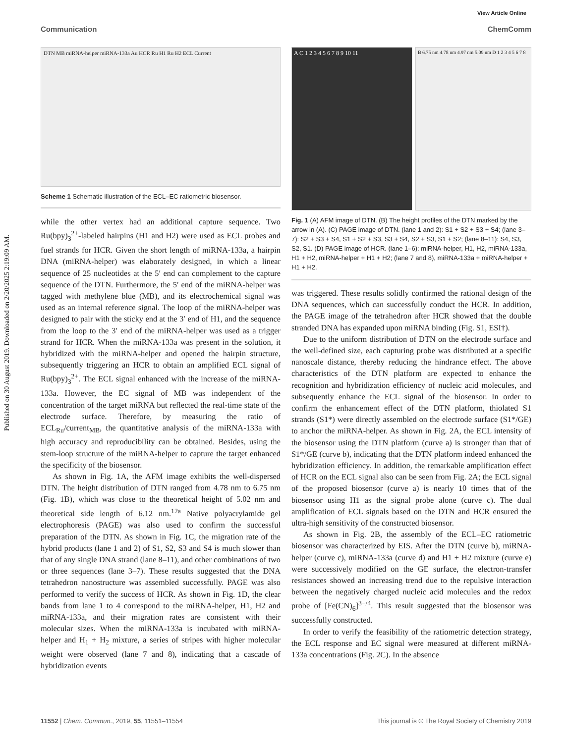Published on 30 August 2019. Downloaded on 2/20/2025 2:19:09 AM.
View Article Online
Communication ChemComm
DTN MB miRNA-helper miRNA-133a Au HCR Ru H1 Ru H2 ECL Current
Scheme 1 Schematic illustration of the ECL–EC ratiometric biosensor.
A C 1 2 3 4 5 6 7 8 9 10 11
B 6.75 nm 4.78 nm 4.97 nm 5.09 nm D 1 2 3 4 5 6 7 8
Fig. 1 (A) AFM image of DTN. (B) The height profiles of the DTN marked by the arrow in (A). (C) PAGE image of DTN. (lane 1 and 2): S1 + S2 + S3 + S4; (lane 3–7): S2 + S3 + S4, S1 + S2 + S3, S3 + S4, S2 + S3, S1 + S2; (lane 8–11): S4, S3, S2, S1. (D) PAGE image of HCR. (lane 1–6): miRNA-helper, H1, H2, miRNA-133a, H1 + H2, miRNA-helper + H1 + H2; (lane 7 and 8), miRNA-133a + miRNA-helper + H1 + H2.
while the other vertex had an additional capture sequence. Two Ru(bpy)<sub>3</sub><sup>2+</sup>-labeled hairpins (H1 and H2) were used as ECL probes and fuel strands for HCR. Given the short length of miRNA-133a, a hairpin DNA (miRNA-helper) was elaborately designed, in which a linear sequence of 25 nucleotides at the 5′ end can complement to the capture sequence of the DTN. Furthermore, the 5′ end of the miRNA-helper was tagged with methylene blue (MB), and its electrochemical signal was used as an internal reference signal. The loop of the miRNA-helper was designed to pair with the sticky end at the 3′ end of H1, and the sequence from the loop to the 3′ end of the miRNA-helper was used as a trigger strand for HCR. When the miRNA-133a was present in the solution, it hybridized with the miRNA-helper and opened the hairpin structure, subsequently triggering an HCR to obtain an amplified ECL signal of Ru(bpy)<sub>3</sub><sup>2+</sup>. The ECL signal enhanced with the increase of the miRNA-133a. However, the EC signal of MB was independent of the concentration of the target miRNA but reflected the real-time state of the electrode surface. Therefore, by measuring the ratio of ECL<sub>Ru</sub>/current<sub>MB</sub>, the quantitative analysis of the miRNA-133a with high accuracy and reproducibility can be obtained. Besides, using the stem-loop structure of the miRNA-helper to capture the target enhanced the specificity of the biosensor.
As shown in Fig. 1A, the AFM image exhibits the well-dispersed DTN. The height distribution of DTN ranged from 4.78 nm to 6.75 nm (Fig. 1B), which was close to the theoretical height of 5.02 nm and theoretical side length of 6.12 nm.<sup>12a</sup> Native polyacrylamide gel electrophoresis (PAGE) was also used to confirm the successful preparation of the DTN. As shown in Fig. 1C, the migration rate of the hybrid products (lane 1 and 2) of S1, S2, S3 and S4 is much slower than that of any single DNA strand (lane 8–11), and other combinations of two or three sequences (lane 3–7). These results suggested that the DNA tetrahedron nanostructure was assembled successfully. PAGE was also performed to verify the success of HCR. As shown in Fig. 1D, the clear bands from lane 1 to 4 correspond to the miRNA-helper, H1, H2 and miRNA-133a, and their migration rates are consistent with their molecular sizes. When the miRNA-133a is incubated with miRNA-helper and H<sub>1</sub> + H<sub>2</sub> mixture, a series of stripes with higher molecular weight were observed (lane 7 and 8), indicating that a cascade of hybridization events
was triggered. These results solidly confirmed the rational design of the DNA sequences, which can successfully conduct the HCR. In addition, the PAGE image of the tetrahedron after HCR showed that the double stranded DNA has expanded upon miRNA binding (Fig. S1, ESI†).
Due to the uniform distribution of DTN on the electrode surface and the well-defined size, each capturing probe was distributed at a specific nanoscale distance, thereby reducing the hindrance effect. The above characteristics of the DTN platform are expected to enhance the recognition and hybridization efficiency of nucleic acid molecules, and subsequently enhance the ECL signal of the biosensor. In order to confirm the enhancement effect of the DTN platform, thiolated S1 strands (S1*) were directly assembled on the electrode surface (S1*/GE) to anchor the miRNA-helper. As shown in Fig. 2A, the ECL intensity of the biosensor using the DTN platform (curve a) is stronger than that of S1*/GE (curve b), indicating that the DTN platform indeed enhanced the hybridization efficiency. In addition, the remarkable amplification effect of HCR on the ECL signal also can be seen from Fig. 2A; the ECL signal of the proposed biosensor (curve a) is nearly 10 times that of the biosensor using H1 as the signal probe alone (curve c). The dual amplification of ECL signals based on the DTN and HCR ensured the ultra-high sensitivity of the constructed biosensor.
As shown in Fig. 2B, the assembly of the ECL–EC ratiometric biosensor was characterized by EIS. After the DTN (curve b), miRNA-helper (curve c), miRNA-133a (curve d) and H1 + H2 mixture (curve e) were successively modified on the GE surface, the electron-transfer resistances showed an increasing trend due to the repulsive interaction between the negatively charged nucleic acid molecules and the redox probe of [Fe(CN)<sub>6</sub>]<sup>3−/4</sup>. This result suggested that the biosensor was successfully constructed.
In order to verify the feasibility of the ratiometric detection strategy, the ECL response and EC signal were measured at different miRNA-133a concentrations (Fig. 2C). In the absence
11552 | Chem. Commun., 2019, 55, 11551–11554 This journal is © The Royal Society of Chemistry 2019